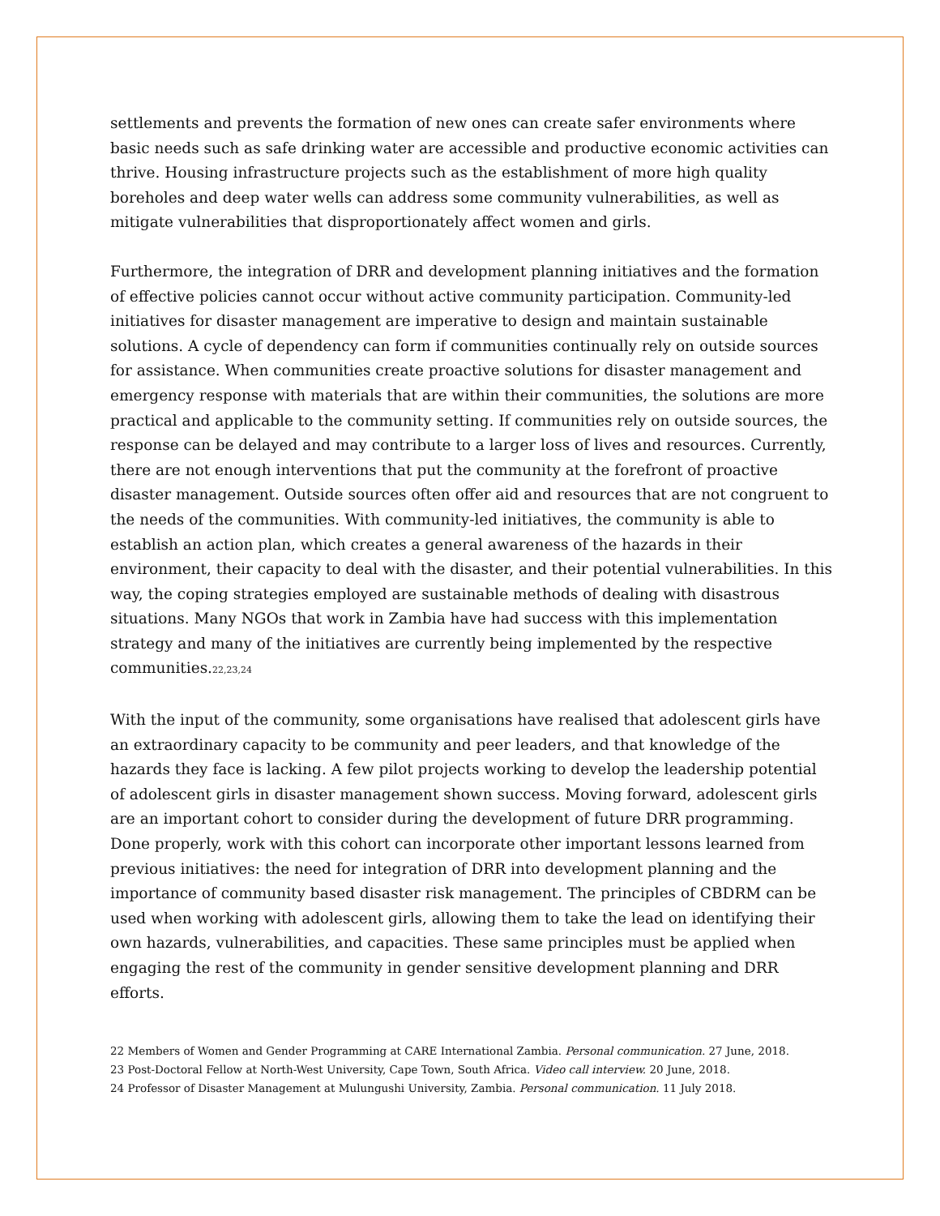settlements and prevents the formation of new ones can create safer environments where basic needs such as safe drinking water are accessible and productive economic activities can thrive. Housing infrastructure projects such as the establishment of more high quality boreholes and deep water wells can address some community vulnerabilities, as well as mitigate vulnerabilities that disproportionately affect women and girls.
Furthermore, the integration of DRR and development planning initiatives and the formation of effective policies cannot occur without active community participation. Community-led initiatives for disaster management are imperative to design and maintain sustainable solutions. A cycle of dependency can form if communities continually rely on outside sources for assistance. When communities create proactive solutions for disaster management and emergency response with materials that are within their communities, the solutions are more practical and applicable to the community setting. If communities rely on outside sources, the response can be delayed and may contribute to a larger loss of lives and resources. Currently, there are not enough interventions that put the community at the forefront of proactive disaster management. Outside sources often offer aid and resources that are not congruent to the needs of the communities. With community-led initiatives, the community is able to establish an action plan, which creates a general awareness of the hazards in their environment, their capacity to deal with the disaster, and their potential vulnerabilities. In this way, the coping strategies employed are sustainable methods of dealing with disastrous situations. Many NGOs that work in Zambia have had success with this implementation strategy and many of the initiatives are currently being implemented by the respective communities.<sup>22,23,24</sup>
With the input of the community, some organisations have realised that adolescent girls have an extraordinary capacity to be community and peer leaders, and that knowledge of the hazards they face is lacking. A few pilot projects working to develop the leadership potential of adolescent girls in disaster management shown success. Moving forward, adolescent girls are an important cohort to consider during the development of future DRR programming. Done properly, work with this cohort can incorporate other important lessons learned from previous initiatives: the need for integration of DRR into development planning and the importance of community based disaster risk management. The principles of CBDRM can be used when working with adolescent girls, allowing them to take the lead on identifying their own hazards, vulnerabilities, and capacities. These same principles must be applied when engaging the rest of the community in gender sensitive development planning and DRR efforts.
22 Members of Women and Gender Programming at CARE International Zambia. Personal communication. 27 June, 2018.
23 Post-Doctoral Fellow at North-West University, Cape Town, South Africa. Video call interview. 20 June, 2018.
24 Professor of Disaster Management at Mulungushi University, Zambia. Personal communication. 11 July 2018.